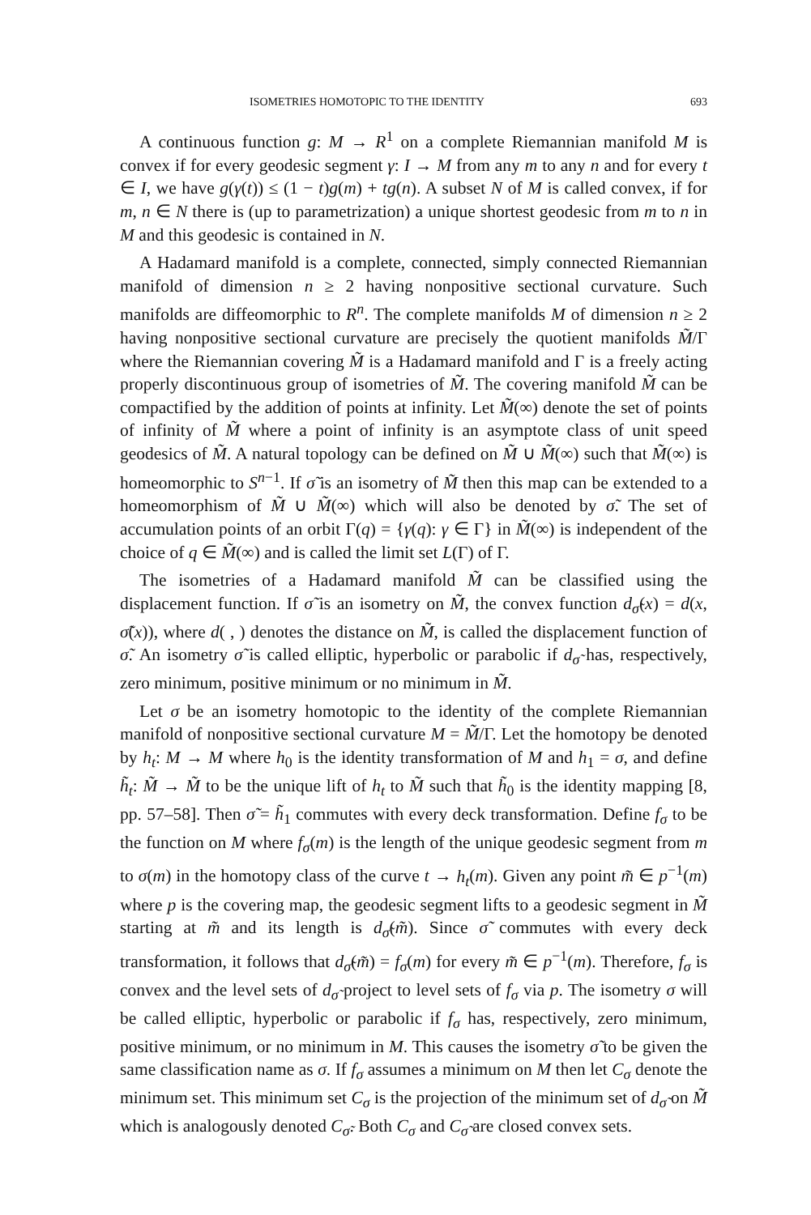ISOMETRIES HOMOTOPIC TO THE IDENTITY 693
A continuous function g: M → R<sup>1</sup> on a complete Riemannian manifold M is convex if for every geodesic segment γ: I → M from any m to any n and for every t ∈ I, we have g(γ(t)) ≤ (1 − t)g(m) + tg(n). A subset N of M is called convex, if for m, n ∈ N there is (up to parametrization) a unique shortest geodesic from m to n in M and this geodesic is contained in N.
A Hadamard manifold is a complete, connected, simply connected Riemannian manifold of dimension n ≥ 2 having nonpositive sectional curvature. Such manifolds are diffeomorphic to R<sup>n</sup>. The complete manifolds M of dimension n ≥ 2 having nonpositive sectional curvature are precisely the quotient manifolds M̃/Γ where the Riemannian covering M̃ is a Hadamard manifold and Γ is a freely acting properly discontinuous group of isometries of M̃. The covering manifold M̃ can be compactified by the addition of points at infinity. Let M̃(∞) denote the set of points of infinity of M̃ where a point of infinity is an asymptote class of unit speed geodesics of M̃. A natural topology can be defined on M̃ ∪ M̃(∞) such that M̃(∞) is homeomorphic to S<sup>n−1</sup>. If σ̃ is an isometry of M̃ then this map can be extended to a homeomorphism of M̃ ∪ M̃(∞) which will also be denoted by σ̃. The set of accumulation points of an orbit Γ(q) = {γ(q): γ ∈ Γ} in M̃(∞) is independent of the choice of q ∈ M̃(∞) and is called the limit set L(Γ) of Γ.
The isometries of a Hadamard manifold M̃ can be classified using the displacement function. If σ̃ is an isometry on M̃, the convex function d<sub>σ̃</sub>(x) = d(x, σ̃(x)), where d( , ) denotes the distance on M̃, is called the displacement function of σ̃. An isometry σ̃ is called elliptic, hyperbolic or parabolic if d<sub>σ̃</sub> has, respectively, zero minimum, positive minimum or no minimum in M̃.
Let σ be an isometry homotopic to the identity of the complete Riemannian manifold of nonpositive sectional curvature M = M̃/Γ. Let the homotopy be denoted by h<sub>t</sub>: M → M where h<sub>0</sub> is the identity transformation of M and h<sub>1</sub> = σ, and define h̃<sub>t</sub>: M̃ → M̃ to be the unique lift of h<sub>t</sub> to M̃ such that h̃<sub>0</sub> is the identity mapping [8, pp. 57–58]. Then σ̃ = h̃<sub>1</sub> commutes with every deck transformation. Define f<sub>σ</sub> to be the function on M where f<sub>σ</sub>(m) is the length of the unique geodesic segment from m to σ(m) in the homotopy class of the curve t → h<sub>t</sub>(m). Given any point m̃ ∈ p<sup>−1</sup>(m) where p is the covering map, the geodesic segment lifts to a geodesic segment in M̃ starting at m̃ and its length is d<sub>σ̃</sub>(m̃). Since σ̃ commutes with every deck transformation, it follows that d<sub>σ̃</sub>(m̃) = f<sub>σ</sub>(m) for every m̃ ∈ p<sup>−1</sup>(m). Therefore, f<sub>σ</sub> is convex and the level sets of d<sub>σ̃</sub> project to level sets of f<sub>σ</sub> via p. The isometry σ will be called elliptic, hyperbolic or parabolic if f<sub>σ</sub> has, respectively, zero minimum, positive minimum, or no minimum in M. This causes the isometry σ̃ to be given the same classification name as σ. If f<sub>σ</sub> assumes a minimum on M then let C<sub>σ</sub> denote the minimum set. This minimum set C<sub>σ</sub> is the projection of the minimum set of d<sub>σ̃</sub> on M̃ which is analogously denoted C<sub>σ̃</sub>. Both C<sub>σ</sub> and C<sub>σ̃</sub> are closed convex sets.